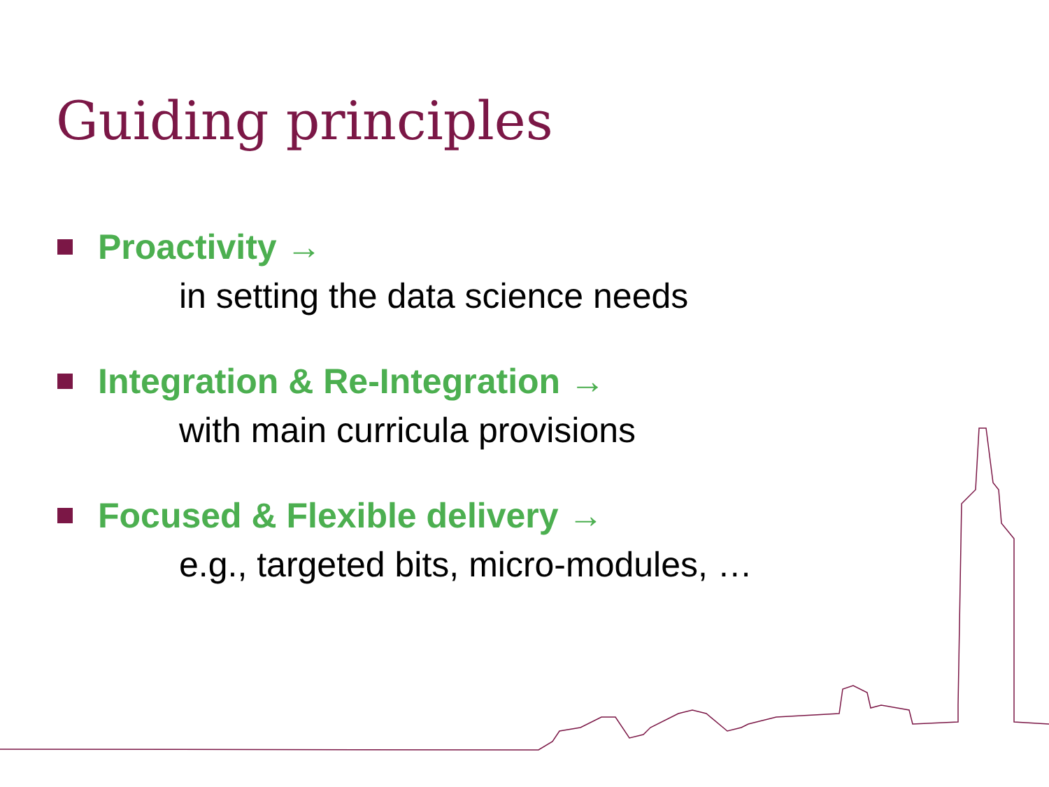Guiding principles
Proactivity →
in setting the data science needs
Integration & Re-Integration →
with main curricula provisions
Focused & Flexible delivery →
e.g., targeted bits, micro-modules, …